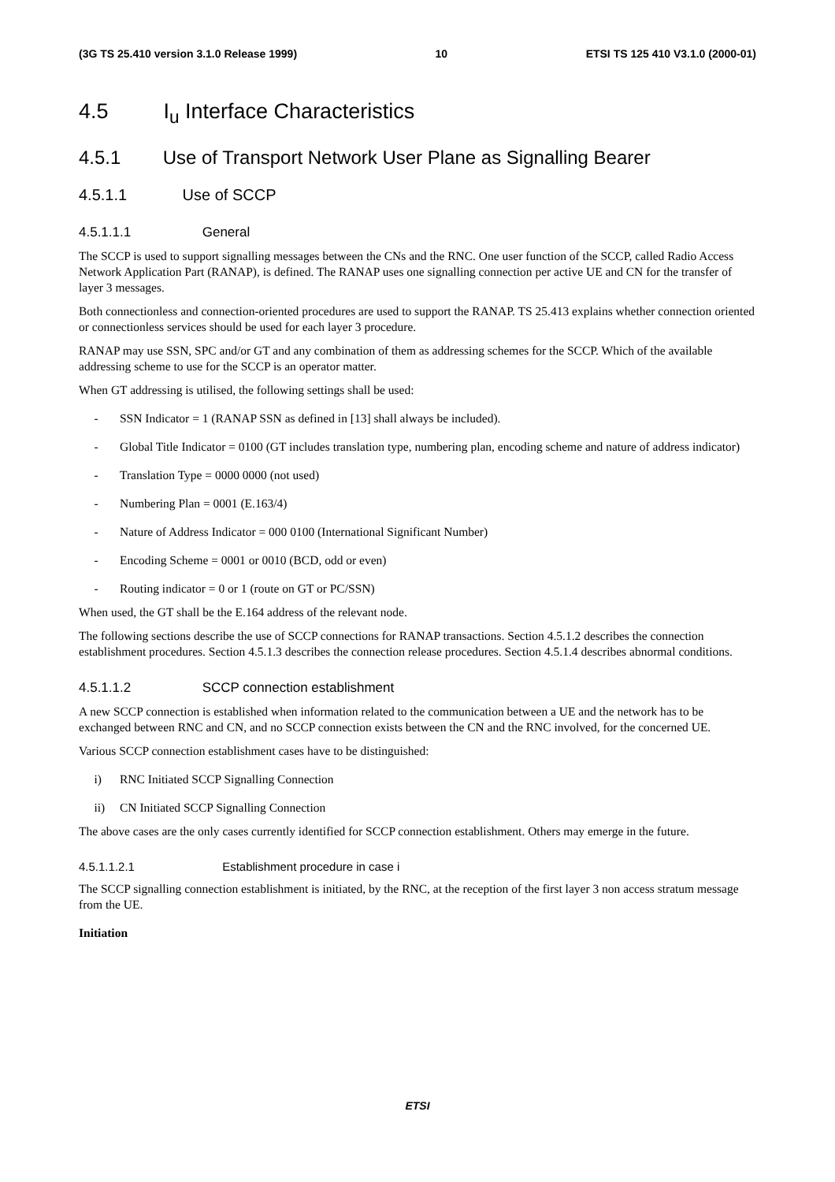(3G TS 25.410 version 3.1.0 Release 1999) 10 ETSI TS 125 410 V3.1.0 (2000-01)
4.5 I<sub>u</sub> Interface Characteristics
4.5.1 Use of Transport Network User Plane as Signalling Bearer
4.5.1.1 Use of SCCP
4.5.1.1.1 General
The SCCP is used to support signalling messages between the CNs and the RNC. One user function of the SCCP, called Radio Access Network Application Part (RANAP), is defined. The RANAP uses one signalling connection per active UE and CN for the transfer of layer 3 messages.
Both connectionless and connection-oriented procedures are used to support the RANAP. TS 25.413 explains whether connection oriented or connectionless services should be used for each layer 3 procedure.
RANAP may use SSN, SPC and/or GT and any combination of them as addressing schemes for the SCCP. Which of the available addressing scheme to use for the SCCP is an operator matter.
When GT addressing is utilised, the following settings shall be used:
- SSN Indicator = 1 (RANAP SSN as defined in [13] shall always be included).
- Global Title Indicator = 0100 (GT includes translation type, numbering plan, encoding scheme and nature of address indicator)
- Translation Type = 0000 0000 (not used)
- Numbering Plan = 0001 (E.163/4)
- Nature of Address Indicator = 000 0100 (International Significant Number)
- Encoding Scheme = 0001 or 0010 (BCD, odd or even)
- Routing indicator = 0 or 1 (route on GT or PC/SSN)
When used, the GT shall be the E.164 address of the relevant node.
The following sections describe the use of SCCP connections for RANAP transactions. Section 4.5.1.2 describes the connection establishment procedures. Section 4.5.1.3 describes the connection release procedures. Section 4.5.1.4 describes abnormal conditions.
4.5.1.1.2 SCCP connection establishment
A new SCCP connection is established when information related to the communication between a UE and the network has to be exchanged between RNC and CN, and no SCCP connection exists between the CN and the RNC involved, for the concerned UE.
Various SCCP connection establishment cases have to be distinguished:
i) RNC Initiated SCCP Signalling Connection
ii) CN Initiated SCCP Signalling Connection
The above cases are the only cases currently identified for SCCP connection establishment. Others may emerge in the future.
4.5.1.1.2.1 Establishment procedure in case i
The SCCP signalling connection establishment is initiated, by the RNC, at the reception of the first layer 3 non access stratum message from the UE.
Initiation
ETSI